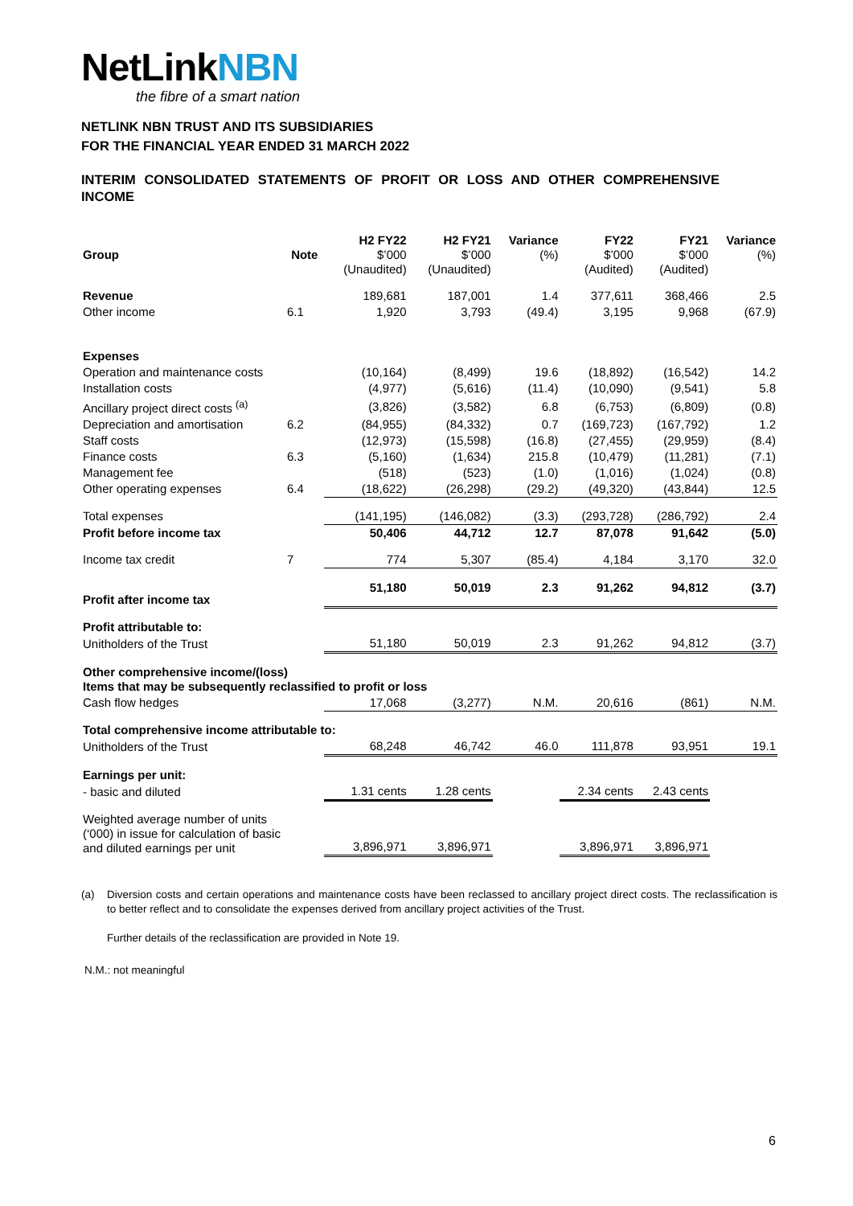NetLinkNBN
the fibre of a smart nation
NETLINK NBN TRUST AND ITS SUBSIDIARIES
FOR THE FINANCIAL YEAR ENDED 31 MARCH 2022
INTERIM CONSOLIDATED STATEMENTS OF PROFIT OR LOSS AND OTHER COMPREHENSIVE INCOME
| Group | Note | H2 FY22 $’000 (Unaudited) | H2 FY21 $’000 (Unaudited) | Variance (%) | FY22 $’000 (Audited) | FY21 $’000 (Audited) | Variance (%) |
| --- | --- | --- | --- | --- | --- | --- | --- |
| Revenue | | 189,681 | 187,001 | 1.4 | 377,611 | 368,466 | 2.5 |
| Other income | 6.1 | 1,920 | 3,793 | (49.4) | 3,195 | 9,968 | (67.9) |
| Expenses | | | | | | | |
| Operation and maintenance costs | | (10,164) | (8,499) | 19.6 | (18,892) | (16,542) | 14.2 |
| Installation costs | | (4,977) | (5,616) | (11.4) | (10,090) | (9,541) | 5.8 |
| Ancillary project direct costs <sup>(a)</sup> | | (3,826) | (3,582) | 6.8 | (6,753) | (6,809) | (0.8) |
| Depreciation and amortisation | 6.2 | (84,955) | (84,332) | 0.7 | (169,723) | (167,792) | 1.2 |
| Staff costs | | (12,973) | (15,598) | (16.8) | (27,455) | (29,959) | (8.4) |
| Finance costs | 6.3 | (5,160) | (1,634) | 215.8 | (10,479) | (11,281) | (7.1) |
| Management fee | | (518) | (523) | (1.0) | (1,016) | (1,024) | (0.8) |
| Other operating expenses | 6.4 | (18,622) | (26,298) | (29.2) | (49,320) | (43,844) | 12.5 |
| Total expenses | | (141,195) | (146,082) | (3.3) | (293,728) | (286,792) | 2.4 |
| Profit before income tax | | 50,406 | 44,712 | 12.7 | 87,078 | 91,642 | (5.0) |
| Income tax credit | 7 | 774 | 5,307 | (85.4) | 4,184 | 3,170 | 32.0 |
| Profit after income tax | | 51,180 | 50,019 | 2.3 | 91,262 | 94,812 | (3.7) |
| Profit attributable to: | | | | | | | |
| Unitholders of the Trust | | 51,180 | 50,019 | 2.3 | 91,262 | 94,812 | (3.7) |
| Other comprehensive income/(loss) Items that may be subsequently reclassified to profit or loss | | | | | | | |
| Cash flow hedges | | 17,068 | (3,277) | N.M. | 20,616 | (861) | N.M. |
| Total comprehensive income attributable to: | | | | | | | |
| Unitholders of the Trust | | 68,248 | 46,742 | 46.0 | 111,878 | 93,951 | 19.1 |
| Earnings per unit: | | | | | | | |
| - basic and diluted | | 1.31 cents | 1.28 cents | | 2.34 cents | 2.43 cents | |
| Weighted average number of units (‘000) in issue for calculation of basic and diluted earnings per unit | | 3,896,971 | 3,896,971 | | 3,896,971 | 3,896,971 | |
(a) Diversion costs and certain operations and maintenance costs have been reclassed to ancillary project direct costs. The reclassification is to better reflect and to consolidate the expenses derived from ancillary project activities of the Trust.
Further details of the reclassification are provided in Note 19.
N.M.: not meaningful
6